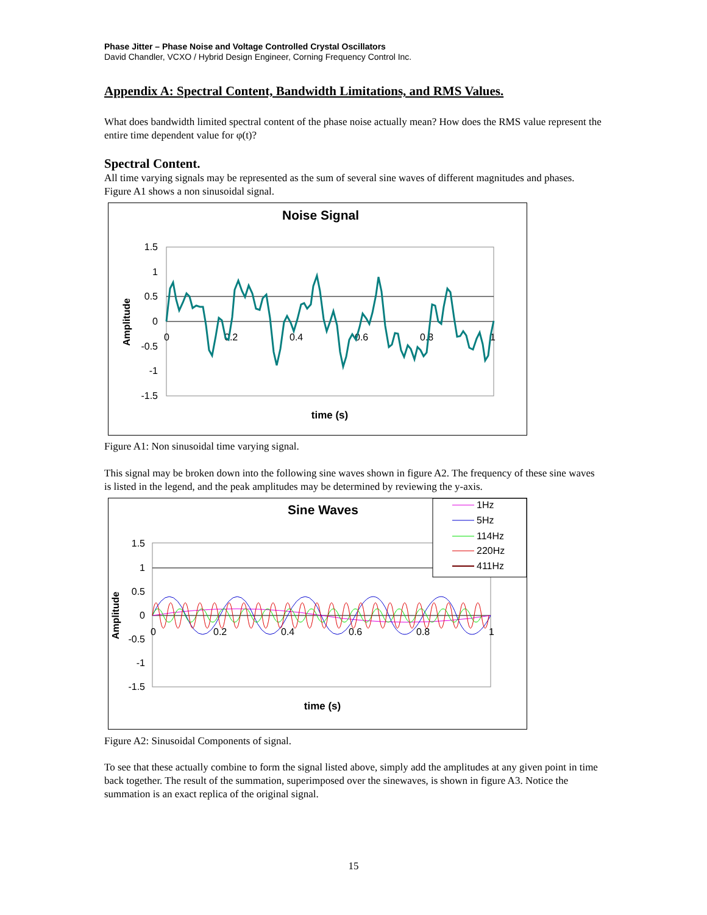Phase Jitter – Phase Noise and Voltage Controlled Crystal Oscillators
David Chandler, VCXO / Hybrid Design Engineer, Corning Frequency Control Inc.
Appendix A: Spectral Content, Bandwidth Limitations, and RMS Values.
What does bandwidth limited spectral content of the phase noise actually mean? How does the RMS value represent the entire time dependent value for φ(t)?
Spectral Content.
All time varying signals may be represented as the sum of several sine waves of different magnitudes and phases. Figure A1 shows a non sinusoidal signal.
Noise Signal
1.5
1
0.5
0
-0.5
-1
-1.5
0
0.2
0.4
0.6
0.8
1
Amplitude
time (s)
Figure A1: Non sinusoidal time varying signal.
This signal may be broken down into the following sine waves shown in figure A2. The frequency of these sine waves is listed in the legend, and the peak amplitudes may be determined by reviewing the y-axis.
Sine Waves
1.5
1
0.5
0
-0.5
-1
-1.5
0
0.2
0.4
0.6
0.8
1
Amplitude
time (s)
1Hz
5Hz
114Hz
220Hz
411Hz
Figure A2: Sinusoidal Components of signal.
To see that these actually combine to form the signal listed above, simply add the amplitudes at any given point in time back together. The result of the summation, superimposed over the sinewaves, is shown in figure A3. Notice the summation is an exact replica of the original signal.
15